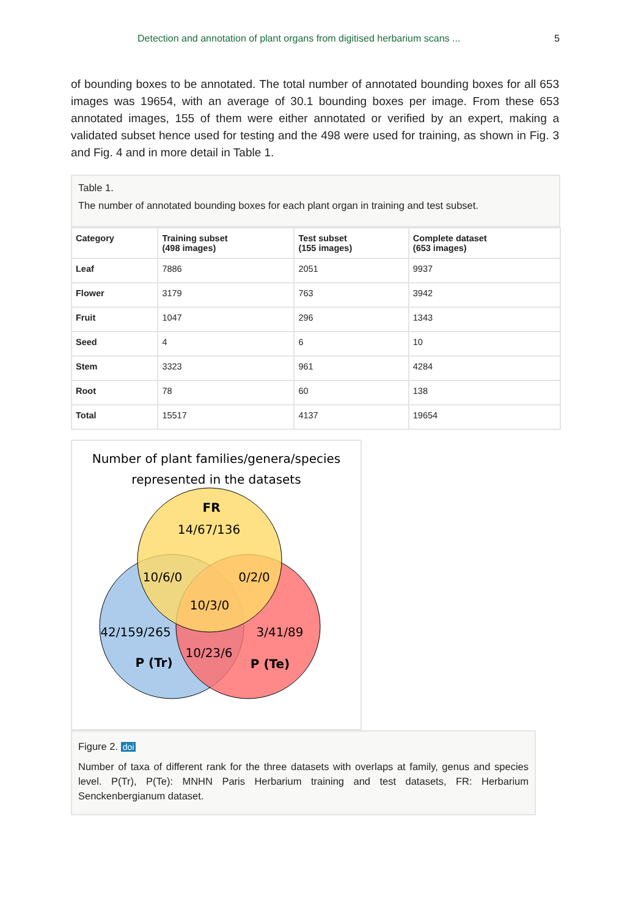Detection and annotation of plant organs from digitised herbarium scans ... 5
of bounding boxes to be annotated. The total number of annotated bounding boxes for all 653 images was 19654, with an average of 30.1 bounding boxes per image. From these 653 annotated images, 155 of them were either annotated or verified by an expert, making a validated subset hence used for testing and the 498 were used for training, as shown in Fig. 3 and Fig. 4 and in more detail in Table 1.
Table 1.
The number of annotated bounding boxes for each plant organ in training and test subset.
| Category | Training subset (498 images) | Test subset (155 images) | Complete dataset (653 images) |
| --- | --- | --- | --- |
| Leaf | 7886 | 2051 | 9937 |
| Flower | 3179 | 763 | 3942 |
| Fruit | 1047 | 296 | 1343 |
| Seed | 4 | 6 | 10 |
| Stem | 3323 | 961 | 4284 |
| Root | 78 | 60 | 138 |
| Total | 15517 | 4137 | 19654 |
Number of plant families/genera/species
represented in the datasets
FR
14/67/136
10/6/0
0/2/0
10/3/0
42/159/265
3/41/89
10/23/6
P (Tr)
P (Te)
Figure 2. doi
Number of taxa of different rank for the three datasets with overlaps at family, genus and species level. P(Tr), P(Te): MNHN Paris Herbarium training and test datasets, FR: Herbarium Senckenbergianum dataset.